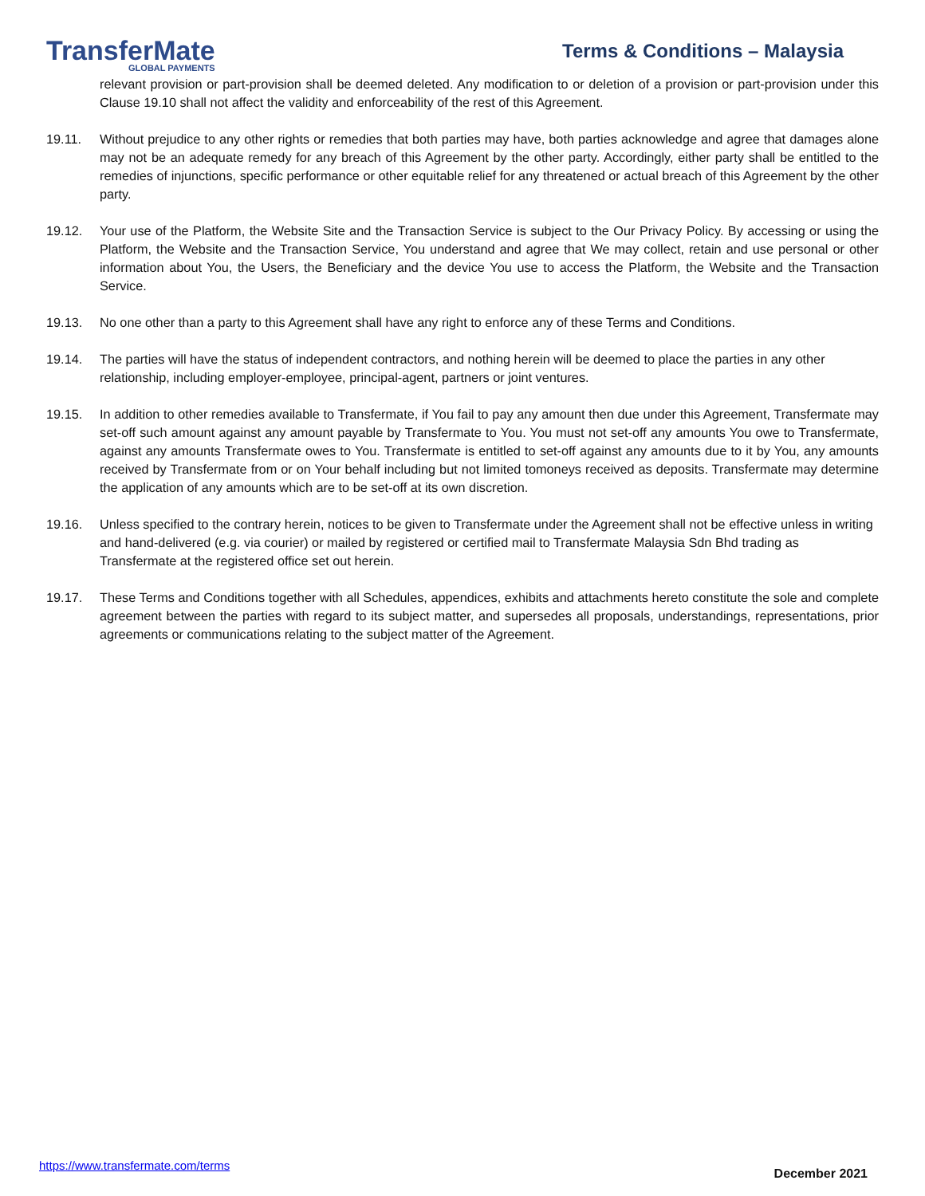TransferMate
GLOBAL PAYMENTS
Terms & Conditions – Malaysia
relevant provision or part-provision shall be deemed deleted. Any modification to or deletion of a provision or part-provision under this Clause 19.10 shall not affect the validity and enforceability of the rest of this Agreement.
19.11. Without prejudice to any other rights or remedies that both parties may have, both parties acknowledge and agree that damages alone may not be an adequate remedy for any breach of this Agreement by the other party. Accordingly, either party shall be entitled to the remedies of injunctions, specific performance or other equitable relief for any threatened or actual breach of this Agreement by the other party.
19.12. Your use of the Platform, the Website Site and the Transaction Service is subject to the Our Privacy Policy. By accessing or using the Platform, the Website and the Transaction Service, You understand and agree that We may collect, retain and use personal or other information about You, the Users, the Beneficiary and the device You use to access the Platform, the Website and the Transaction Service.
19.13. No one other than a party to this Agreement shall have any right to enforce any of these Terms and Conditions.
19.14. The parties will have the status of independent contractors, and nothing herein will be deemed to place the parties in any other relationship, including employer-employee, principal-agent, partners or joint ventures.
19.15. In addition to other remedies available to Transfermate, if You fail to pay any amount then due under this Agreement, Transfermate may set-off such amount against any amount payable by Transfermate to You. You must not set-off any amounts You owe to Transfermate, against any amounts Transfermate owes to You. Transfermate is entitled to set-off against any amounts due to it by You, any amounts received by Transfermate from or on Your behalf including but not limited tomoneys received as deposits. Transfermate may determine the application of any amounts which are to be set-off at its own discretion.
19.16. Unless specified to the contrary herein, notices to be given to Transfermate under the Agreement shall not be effective unless in writing and hand-delivered (e.g. via courier) or mailed by registered or certified mail to Transfermate Malaysia Sdn Bhd trading as Transfermate at the registered office set out herein.
19.17. These Terms and Conditions together with all Schedules, appendices, exhibits and attachments hereto constitute the sole and complete agreement between the parties with regard to its subject matter, and supersedes all proposals, understandings, representations, prior agreements or communications relating to the subject matter of the Agreement.
https://www.transfermate.com/terms December 2021